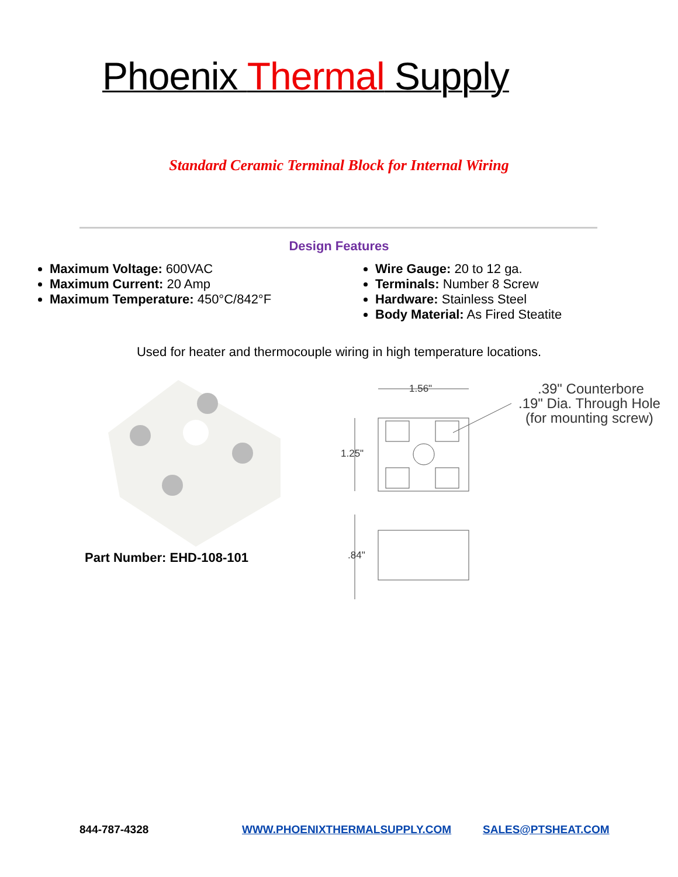Phoenix Thermal Supply
Standard Ceramic Terminal Block for Internal Wiring
Design Features
Maximum Voltage: 600VAC
Maximum Current: 20 Amp
Maximum Temperature: 450°C/842°F
Wire Gauge: 20 to 12 ga.
Terminals: Number 8 Screw
Hardware: Stainless Steel
Body Material: As Fired Steatite
Used for heater and thermocouple wiring in high temperature locations.
Part Number: EHD-108-101
1.56"
1.25"
.84"
.39" Counterbore
.19" Dia. Through Hole
(for mounting screw)
844-787-4328 WWW.PHOENIXTHERMALSUPPLY.COM SALES@PTSHEAT.COM